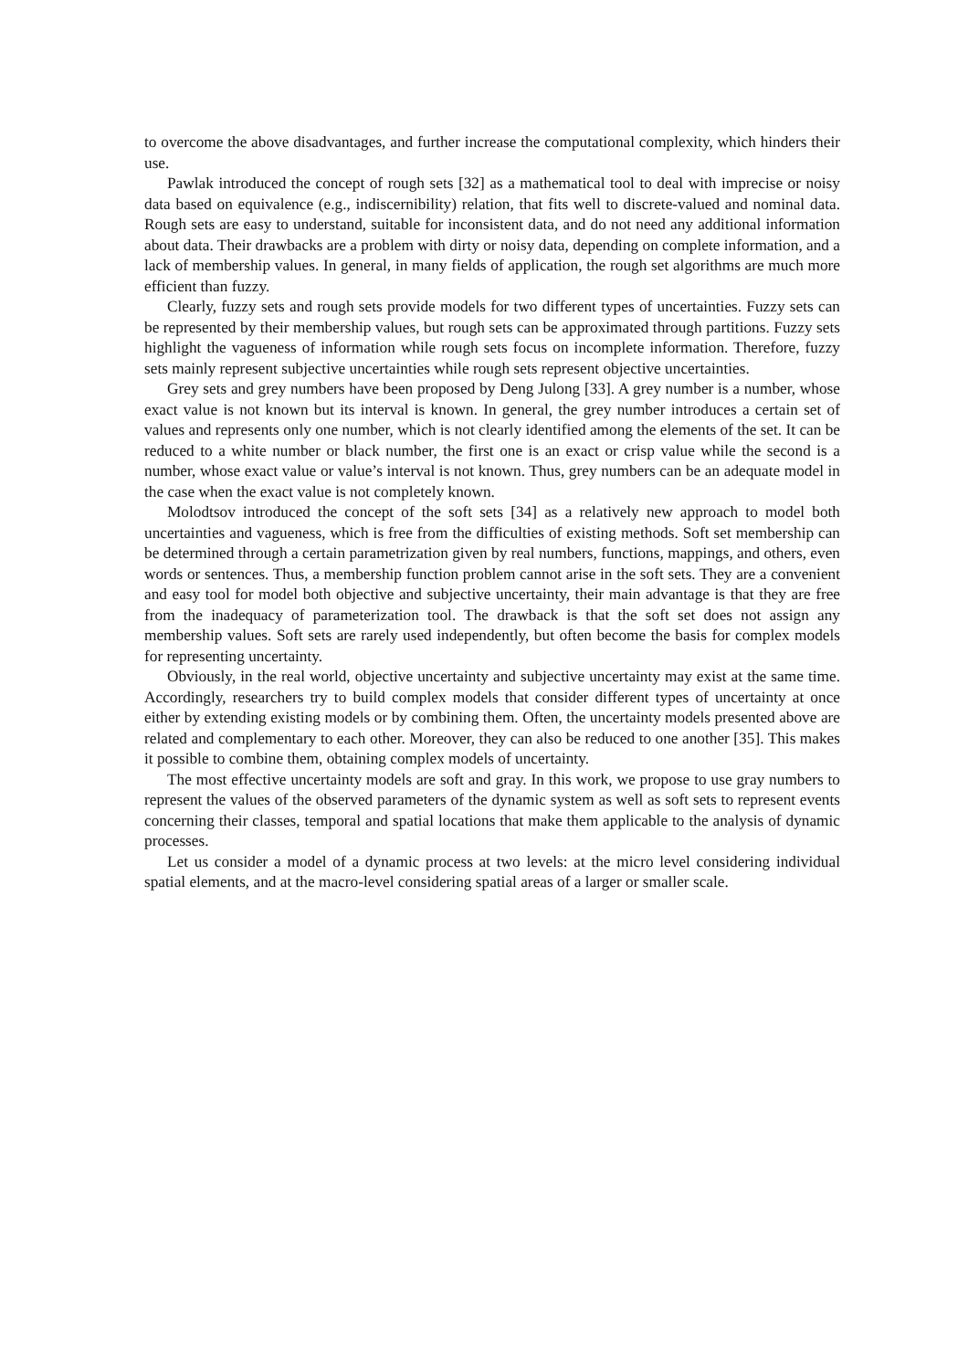to overcome the above disadvantages, and further increase the computational complexity, which hinders their use.
Pawlak introduced the concept of rough sets [32] as a mathematical tool to deal with imprecise or noisy data based on equivalence (e.g., indiscernibility) relation, that fits well to discrete-valued and nominal data. Rough sets are easy to understand, suitable for inconsistent data, and do not need any additional information about data. Their drawbacks are a problem with dirty or noisy data, depending on complete information, and a lack of membership values. In general, in many fields of application, the rough set algorithms are much more efficient than fuzzy.
Clearly, fuzzy sets and rough sets provide models for two different types of uncertainties. Fuzzy sets can be represented by their membership values, but rough sets can be approximated through partitions. Fuzzy sets highlight the vagueness of information while rough sets focus on incomplete information. Therefore, fuzzy sets mainly represent subjective uncertainties while rough sets represent objective uncertainties.
Grey sets and grey numbers have been proposed by Deng Julong [33]. A grey number is a number, whose exact value is not known but its interval is known. In general, the grey number introduces a certain set of values and represents only one number, which is not clearly identified among the elements of the set. It can be reduced to a white number or black number, the first one is an exact or crisp value while the second is a number, whose exact value or value’s interval is not known. Thus, grey numbers can be an adequate model in the case when the exact value is not completely known.
Molodtsov introduced the concept of the soft sets [34] as a relatively new approach to model both uncertainties and vagueness, which is free from the difficulties of existing methods. Soft set membership can be determined through a certain parametrization given by real numbers, functions, mappings, and others, even words or sentences. Thus, a membership function problem cannot arise in the soft sets. They are a convenient and easy tool for model both objective and subjective uncertainty, their main advantage is that they are free from the inadequacy of parameterization tool. The drawback is that the soft set does not assign any membership values. Soft sets are rarely used independently, but often become the basis for complex models for representing uncertainty.
Obviously, in the real world, objective uncertainty and subjective uncertainty may exist at the same time. Accordingly, researchers try to build complex models that consider different types of uncertainty at once either by extending existing models or by combining them. Often, the uncertainty models presented above are related and complementary to each other. Moreover, they can also be reduced to one another [35]. This makes it possible to combine them, obtaining complex models of uncertainty.
The most effective uncertainty models are soft and gray. In this work, we propose to use gray numbers to represent the values of the observed parameters of the dynamic system as well as soft sets to represent events concerning their classes, temporal and spatial locations that make them applicable to the analysis of dynamic processes.
Let us consider a model of a dynamic process at two levels: at the micro level considering individual spatial elements, and at the macro-level considering spatial areas of a larger or smaller scale.